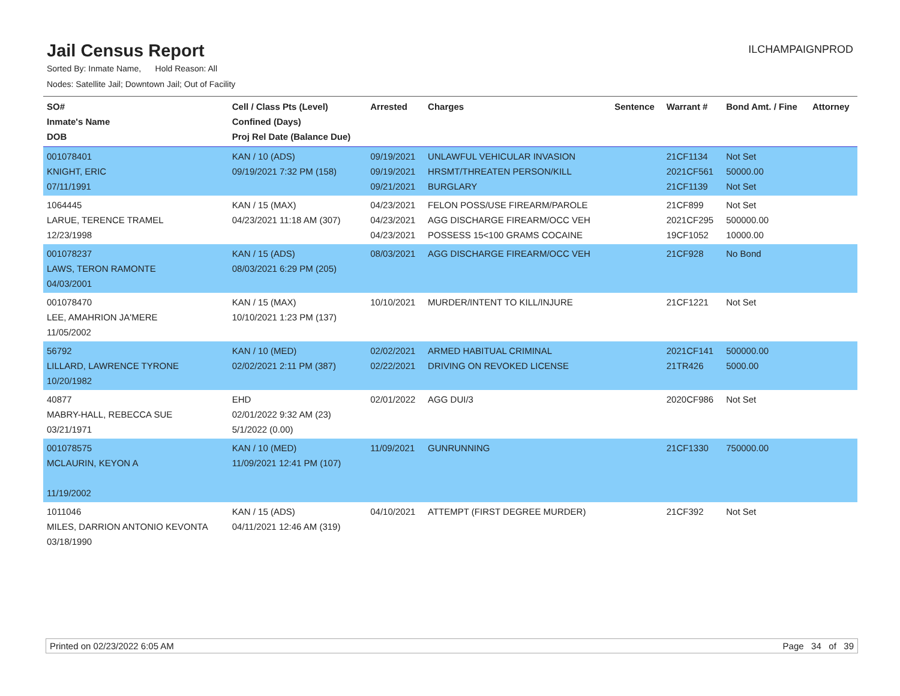Jail Census Report
ILCHAMPAIGNPROD
Sorted By: Inmate Name, Hold Reason: All
Nodes: Satellite Jail; Downtown Jail; Out of Facility
| SO# Inmate's Name DOB | Cell / Class Pts (Level) Confined (Days) Proj Rel Date (Balance Due) | Arrested | Charges | Sentence | Warrant # | Bond Amt. / Fine | Attorney |
| --- | --- | --- | --- | --- | --- | --- | --- |
| 001078401 KNIGHT, ERIC 07/11/1991 | KAN / 10 (ADS) 09/19/2021 7:32 PM (158) | 09/19/2021 09/19/2021 09/21/2021 | UNLAWFUL VEHICULAR INVASION HRSMT/THREATEN PERSON/KILL BURGLARY | | 21CF1134 2021CF561 21CF1139 | Not Set 50000.00 Not Set | |
| 1064445 LARUE, TERENCE TRAMEL 12/23/1998 | KAN / 15 (MAX) 04/23/2021 11:18 AM (307) | 04/23/2021 04/23/2021 04/23/2021 | FELON POSS/USE FIREARM/PAROLE AGG DISCHARGE FIREARM/OCC VEH POSSESS 15<100 GRAMS COCAINE | | 21CF899 2021CF295 19CF1052 | Not Set 500000.00 10000.00 | |
| 001078237 LAWS, TERON RAMONTE 04/03/2001 | KAN / 15 (ADS) 08/03/2021 6:29 PM (205) | 08/03/2021 | AGG DISCHARGE FIREARM/OCC VEH | | 21CF928 | No Bond | |
| 001078470 LEE, AMAHRION JA'MERE 11/05/2002 | KAN / 15 (MAX) 10/10/2021 1:23 PM (137) | 10/10/2021 | MURDER/INTENT TO KILL/INJURE | | 21CF1221 | Not Set | |
| 56792 LILLARD, LAWRENCE TYRONE 10/20/1982 | KAN / 10 (MED) 02/02/2021 2:11 PM (387) | 02/02/2021 02/22/2021 | ARMED HABITUAL CRIMINAL DRIVING ON REVOKED LICENSE | | 2021CF141 21TR426 | 500000.00 5000.00 | |
| 40877 MABRY-HALL, REBECCA SUE 03/21/1971 | EHD 02/01/2022 9:32 AM (23) 5/1/2022 (0.00) | 02/01/2022 | AGG DUI/3 | | 2020CF986 | Not Set | |
| 001078575 MCLAURIN, KEYON A 11/19/2002 | KAN / 10 (MED) 11/09/2021 12:41 PM (107) | 11/09/2021 | GUNRUNNING | | 21CF1330 | 750000.00 | |
| 1011046 MILES, DARRION ANTONIO KEVONTA 03/18/1990 | KAN / 15 (ADS) 04/11/2021 12:46 AM (319) | 04/10/2021 | ATTEMPT (FIRST DEGREE MURDER) | | 21CF392 | Not Set | |
Printed on 02/23/2022 6:05 AM Page 34 of 39